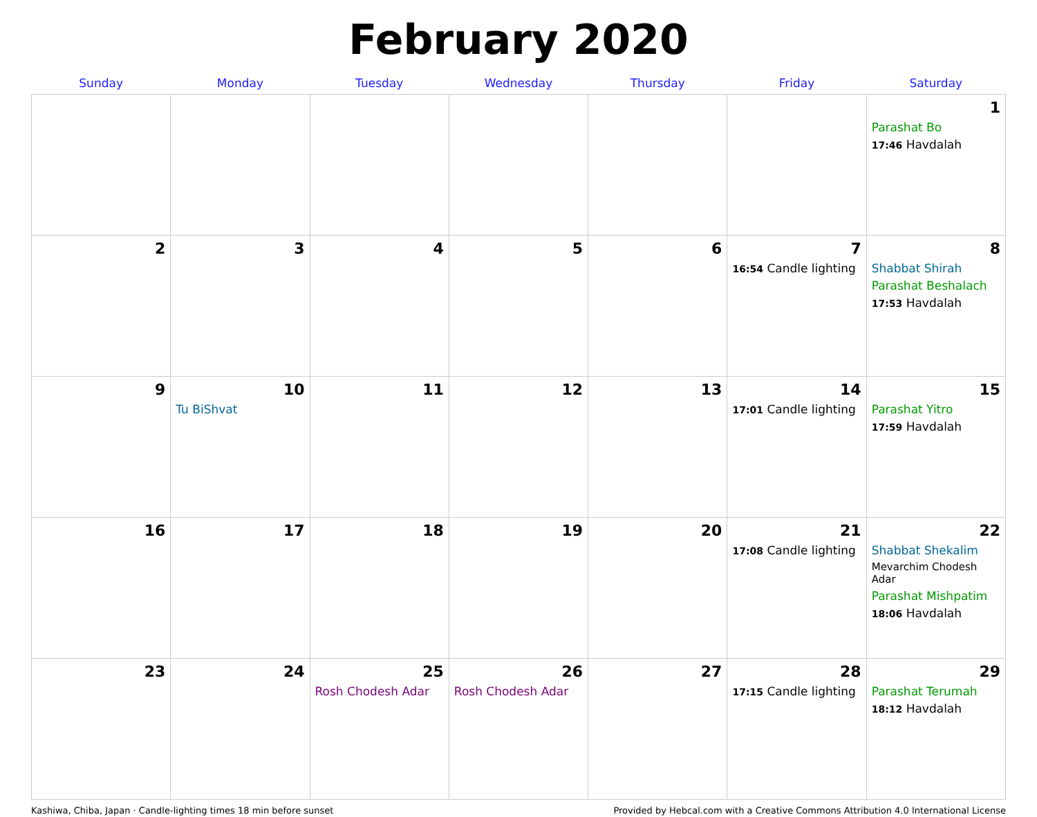February 2020
| Sunday | Monday | Tuesday | Wednesday | Thursday | Friday | Saturday |
| --- | --- | --- | --- | --- | --- | --- |
| | | | | | | 1 Parashat Bo 17:46 Havdalah |
| 2 | 3 | 4 | 5 | 6 | 7 16:54 Candle lighting | 8 Shabbat Shirah Parashat Beshalach 17:53 Havdalah |
| 9 | 10 Tu BiShvat | 11 | 12 | 13 | 14 17:01 Candle lighting | 15 Parashat Yitro 17:59 Havdalah |
| 16 | 17 | 18 | 19 | 20 | 21 17:08 Candle lighting | 22 Shabbat Shekalim Mevarchim Chodesh Adar Parashat Mishpatim 18:06 Havdalah |
| 23 | 24 | 25 Rosh Chodesh Adar | 26 Rosh Chodesh Adar | 27 | 28 17:15 Candle lighting | 29 Parashat Terumah 18:12 Havdalah |
Kashiwa, Chiba, Japan · Candle-lighting times 18 min before sunset Provided by Hebcal.com with a Creative Commons Attribution 4.0 International License